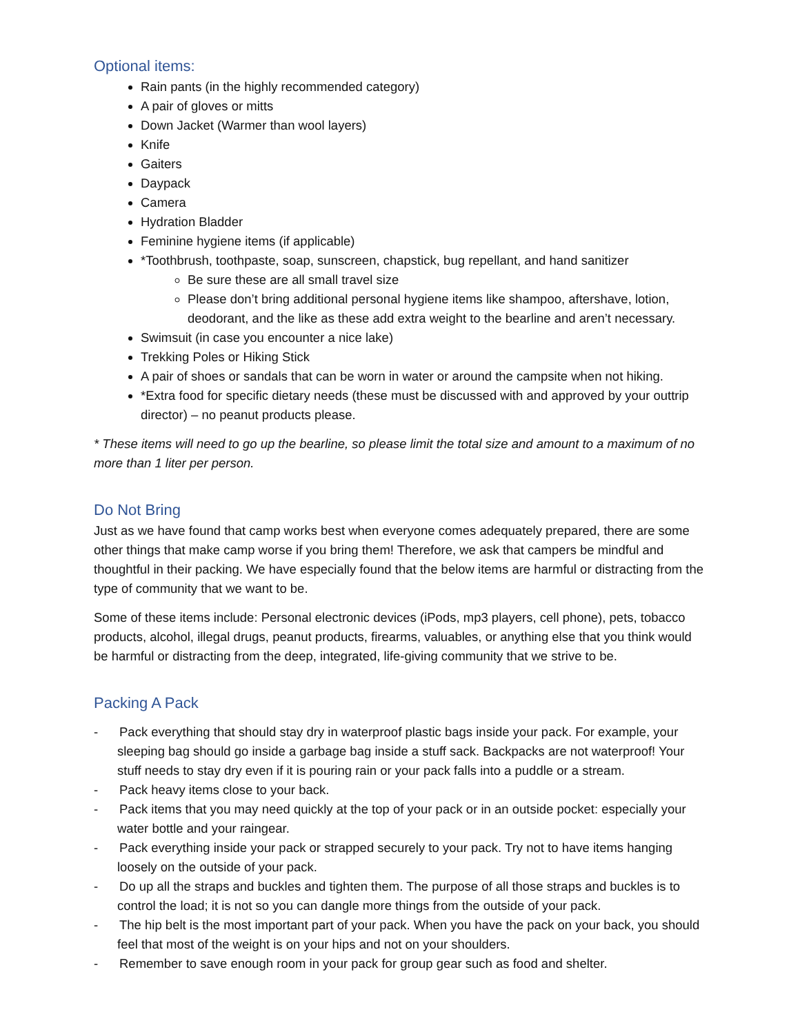Optional items:
Rain pants (in the highly recommended category)
A pair of gloves or mitts
Down Jacket (Warmer than wool layers)
Knife
Gaiters
Daypack
Camera
Hydration Bladder
Feminine hygiene items (if applicable)
*Toothbrush, toothpaste, soap, sunscreen, chapstick, bug repellant, and hand sanitizer
Be sure these are all small travel size
Please don’t bring additional personal hygiene items like shampoo, aftershave, lotion, deodorant, and the like as these add extra weight to the bearline and aren’t necessary.
Swimsuit (in case you encounter a nice lake)
Trekking Poles or Hiking Stick
A pair of shoes or sandals that can be worn in water or around the campsite when not hiking.
*Extra food for specific dietary needs (these must be discussed with and approved by your outtrip director) – no peanut products please.
* These items will need to go up the bearline, so please limit the total size and amount to a maximum of no more than 1 liter per person.
Do Not Bring
Just as we have found that camp works best when everyone comes adequately prepared, there are some other things that make camp worse if you bring them! Therefore, we ask that campers be mindful and thoughtful in their packing. We have especially found that the below items are harmful or distracting from the type of community that we want to be.
Some of these items include: Personal electronic devices (iPods, mp3 players, cell phone), pets, tobacco products, alcohol, illegal drugs, peanut products, firearms, valuables, or anything else that you think would be harmful or distracting from the deep, integrated, life-giving community that we strive to be.
Packing A Pack
- Pack everything that should stay dry in waterproof plastic bags inside your pack. For example, your sleeping bag should go inside a garbage bag inside a stuff sack. Backpacks are not waterproof! Your stuff needs to stay dry even if it is pouring rain or your pack falls into a puddle or a stream.
- Pack heavy items close to your back.
- Pack items that you may need quickly at the top of your pack or in an outside pocket: especially your water bottle and your raingear.
- Pack everything inside your pack or strapped securely to your pack. Try not to have items hanging loosely on the outside of your pack.
- Do up all the straps and buckles and tighten them. The purpose of all those straps and buckles is to control the load; it is not so you can dangle more things from the outside of your pack.
- The hip belt is the most important part of your pack. When you have the pack on your back, you should feel that most of the weight is on your hips and not on your shoulders.
- Remember to save enough room in your pack for group gear such as food and shelter.